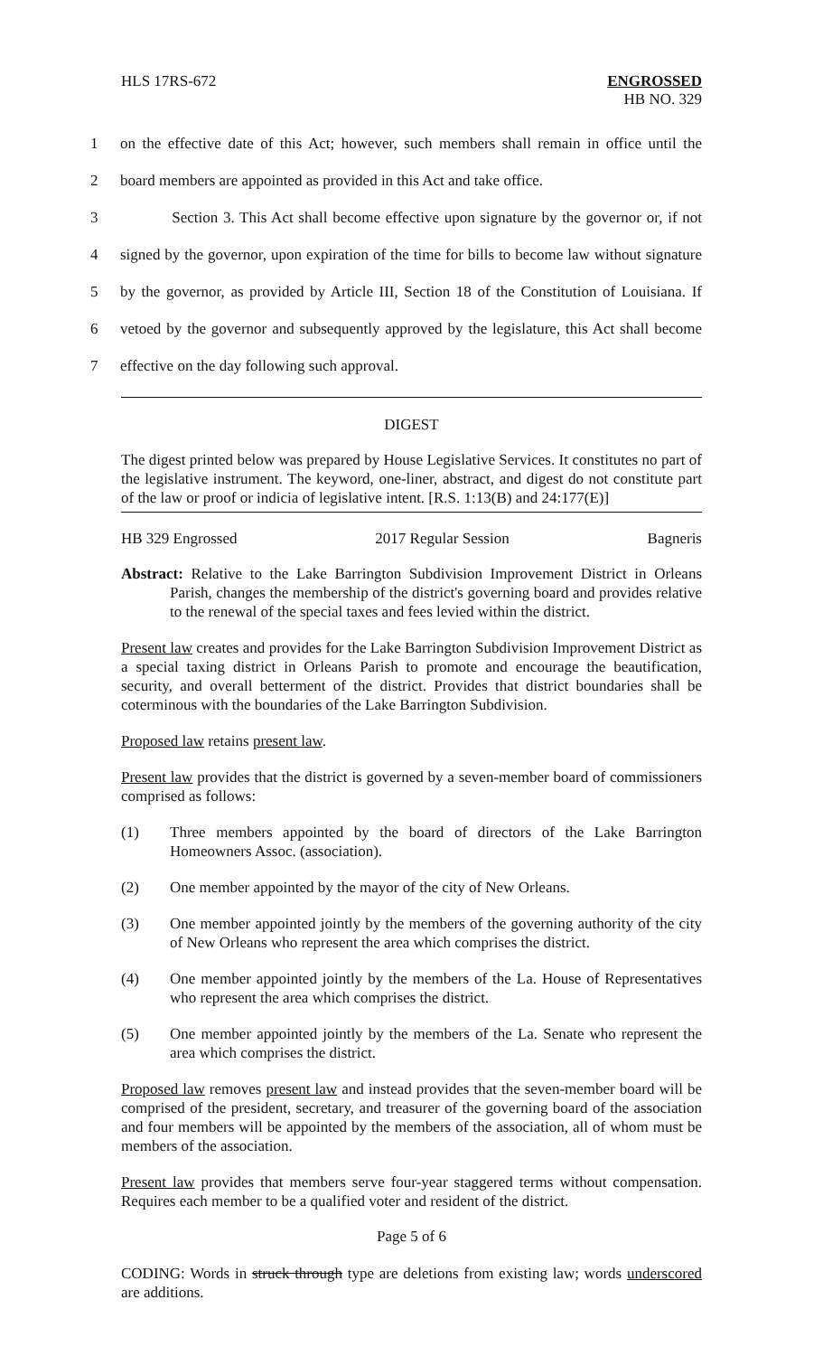HLS 17RS-672 ENGROSSED
HB NO. 329
1 on the effective date of this Act; however, such members shall remain in office until the
2 board members are appointed as provided in this Act and take office.
3 Section 3. This Act shall become effective upon signature by the governor or, if not
4 signed by the governor, upon expiration of the time for bills to become law without signature
5 by the governor, as provided by Article III, Section 18 of the Constitution of Louisiana. If
6 vetoed by the governor and subsequently approved by the legislature, this Act shall become
7 effective on the day following such approval.
DIGEST
The digest printed below was prepared by House Legislative Services. It constitutes no part of the legislative instrument. The keyword, one-liner, abstract, and digest do not constitute part of the law or proof or indicia of legislative intent. [R.S. 1:13(B) and 24:177(E)]
HB 329 Engrossed 2017 Regular Session Bagneris
Abstract: Relative to the Lake Barrington Subdivision Improvement District in Orleans Parish, changes the membership of the district's governing board and provides relative to the renewal of the special taxes and fees levied within the district.
Present law creates and provides for the Lake Barrington Subdivision Improvement District as a special taxing district in Orleans Parish to promote and encourage the beautification, security, and overall betterment of the district. Provides that district boundaries shall be coterminous with the boundaries of the Lake Barrington Subdivision.
Proposed law retains present law.
Present law provides that the district is governed by a seven-member board of commissioners comprised as follows:
(1) Three members appointed by the board of directors of the Lake Barrington Homeowners Assoc. (association).
(2) One member appointed by the mayor of the city of New Orleans.
(3) One member appointed jointly by the members of the governing authority of the city of New Orleans who represent the area which comprises the district.
(4) One member appointed jointly by the members of the La. House of Representatives who represent the area which comprises the district.
(5) One member appointed jointly by the members of the La. Senate who represent the area which comprises the district.
Proposed law removes present law and instead provides that the seven-member board will be comprised of the president, secretary, and treasurer of the governing board of the association and four members will be appointed by the members of the association, all of whom must be members of the association.
Present law provides that members serve four-year staggered terms without compensation. Requires each member to be a qualified voter and resident of the district.
Page 5 of 6
CODING: Words in struck through type are deletions from existing law; words underscored are additions.